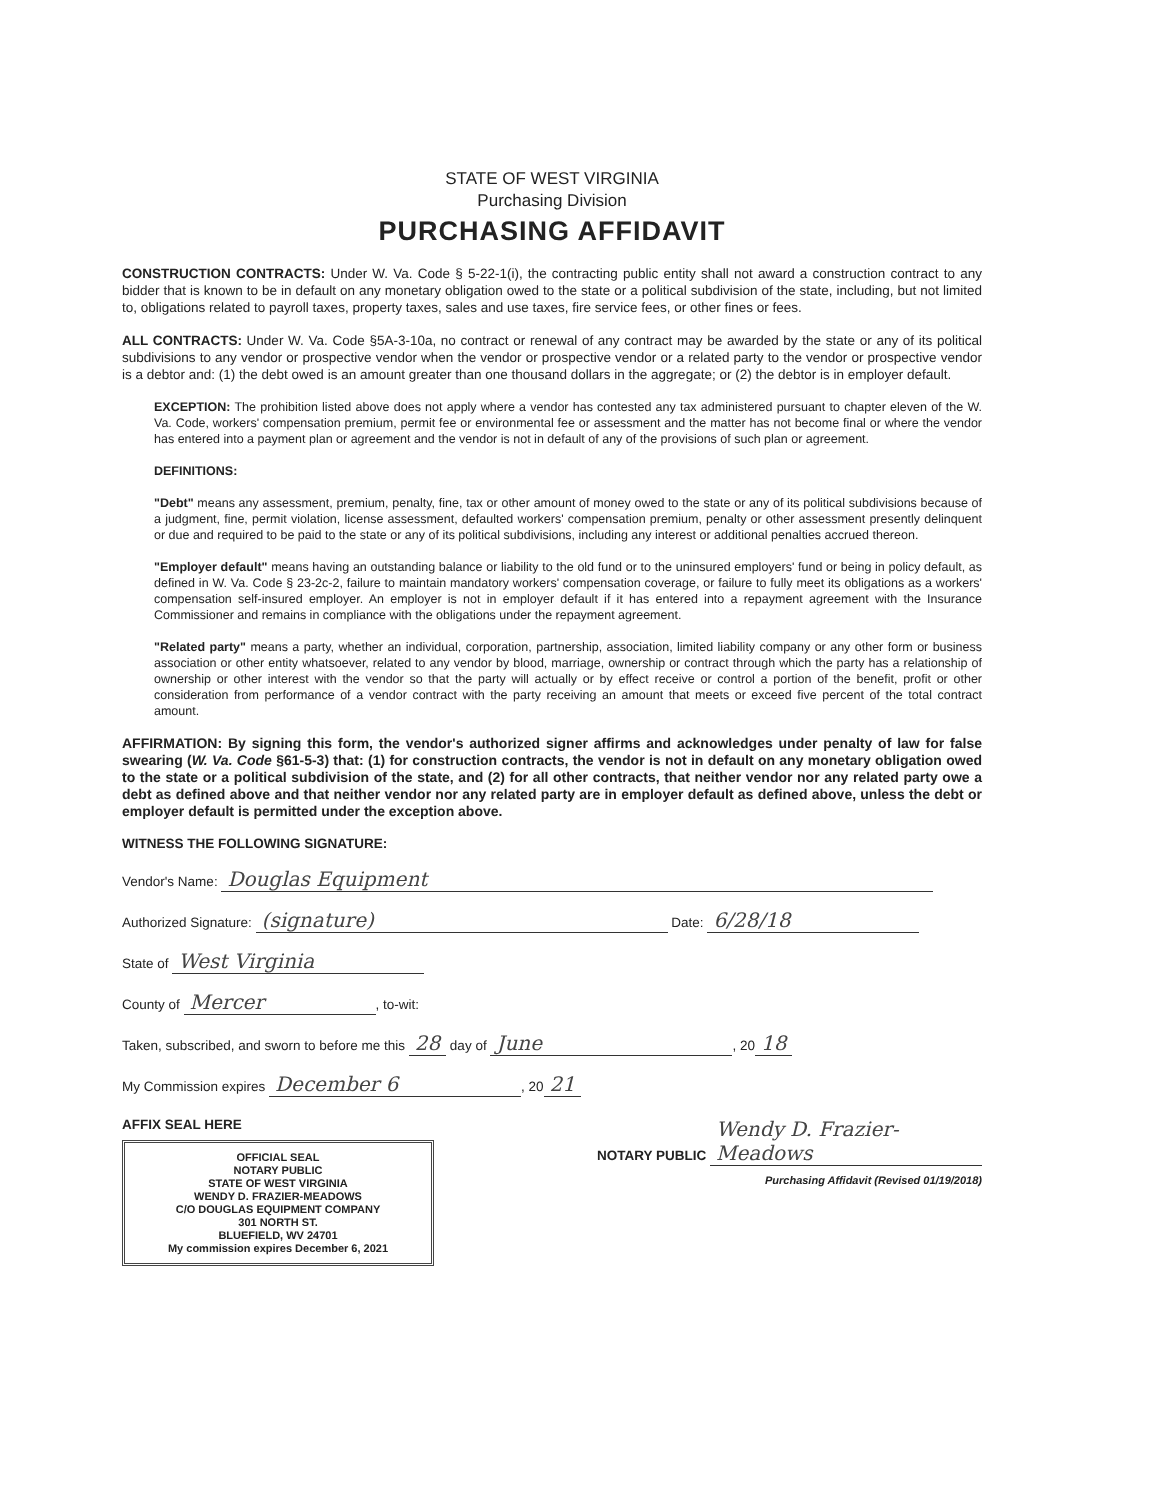STATE OF WEST VIRGINIA
Purchasing Division
PURCHASING AFFIDAVIT
CONSTRUCTION CONTRACTS: Under W. Va. Code § 5-22-1(i), the contracting public entity shall not award a construction contract to any bidder that is known to be in default on any monetary obligation owed to the state or a political subdivision of the state, including, but not limited to, obligations related to payroll taxes, property taxes, sales and use taxes, fire service fees, or other fines or fees.
ALL CONTRACTS: Under W. Va. Code §5A-3-10a, no contract or renewal of any contract may be awarded by the state or any of its political subdivisions to any vendor or prospective vendor when the vendor or prospective vendor or a related party to the vendor or prospective vendor is a debtor and: (1) the debt owed is an amount greater than one thousand dollars in the aggregate; or (2) the debtor is in employer default.
EXCEPTION: The prohibition listed above does not apply where a vendor has contested any tax administered pursuant to chapter eleven of the W. Va. Code, workers' compensation premium, permit fee or environmental fee or assessment and the matter has not become final or where the vendor has entered into a payment plan or agreement and the vendor is not in default of any of the provisions of such plan or agreement.
DEFINITIONS:
"Debt" means any assessment, premium, penalty, fine, tax or other amount of money owed to the state or any of its political subdivisions because of a judgment, fine, permit violation, license assessment, defaulted workers' compensation premium, penalty or other assessment presently delinquent or due and required to be paid to the state or any of its political subdivisions, including any interest or additional penalties accrued thereon.
"Employer default" means having an outstanding balance or liability to the old fund or to the uninsured employers' fund or being in policy default, as defined in W. Va. Code § 23-2c-2, failure to maintain mandatory workers' compensation coverage, or failure to fully meet its obligations as a workers' compensation self-insured employer. An employer is not in employer default if it has entered into a repayment agreement with the Insurance Commissioner and remains in compliance with the obligations under the repayment agreement.
"Related party" means a party, whether an individual, corporation, partnership, association, limited liability company or any other form or business association or other entity whatsoever, related to any vendor by blood, marriage, ownership or contract through which the party has a relationship of ownership or other interest with the vendor so that the party will actually or by effect receive or control a portion of the benefit, profit or other consideration from performance of a vendor contract with the party receiving an amount that meets or exceed five percent of the total contract amount.
AFFIRMATION: By signing this form, the vendor's authorized signer affirms and acknowledges under penalty of law for false swearing (W. Va. Code §61-5-3) that: (1) for construction contracts, the vendor is not in default on any monetary obligation owed to the state or a political subdivision of the state, and (2) for all other contracts, that neither vendor nor any related party owe a debt as defined above and that neither vendor nor any related party are in employer default as defined above, unless the debt or employer default is permitted under the exception above.
WITNESS THE FOLLOWING SIGNATURE:
Vendor's Name: Douglas Equipment
Authorized Signature: (signature) Date: 6/28/18
State of West Virginia
County of Mercer, to-wit:
Taken, subscribed, and sworn to before me this 28 day of June, 20 18
My Commission expires December 6, 20 21
AFFIX SEAL HERE
OFFICIAL SEAL
NOTARY PUBLIC
STATE OF WEST VIRGINIA
WENDY D. FRAZIER-MEADOWS
C/O DOUGLAS EQUIPMENT COMPANY
301 NORTH ST.
BLUEFIELD, WV 24701
My commission expires December 6, 2021
NOTARY PUBLIC Wendy D. Frazier-Meadows
Purchasing Affidavit (Revised 01/19/2018)